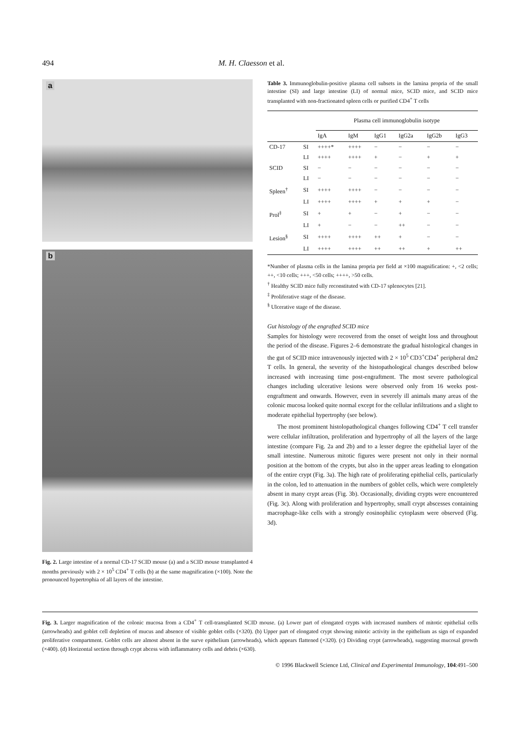494 M. H. Claesson et al.
a
b
Fig. 2. Large intestine of a normal CD-17 SCID mouse (a) and a SCID mouse transplanted 4 months previously with 2 × 10<sup>5</sup> CD4<sup>+</sup> T cells (b) at the same magnification (×100). Note the pronounced hypertrophia of all layers of the intestine.
Table 3. Immunoglobulin-positive plasma cell subsets in the lamina propria of the small intestine (SI) and large intestine (LI) of normal mice, SCID mice, and SCID mice transplanted with non-fractionated spleen cells or purified CD4<sup>+</sup> T cells
| | | Plasma cell immunoglobulin isotype | | | | | |
| --- | --- | --- | --- | --- | --- | --- | --- |
| | | IgA | IgM | IgG1 | IgG2a | IgG2b | IgG3 |
| CD-17 | SI | ++++* | ++++ | − | − | − | − |
| | LI | ++++ | ++++ | + | − | + | + |
| SCID | SI | − | − | − | − | − | − |
| | LI | − | − | − | − | − | − |
| Spleen<sup>†</sup> | SI | ++++ | ++++ | − | − | − | − |
| | LI | ++++ | ++++ | + | + | + | − |
| Prol<sup>‡</sup> | SI | + | + | − | + | − | − |
| | LI | + | − | − | ++ | − | − |
| Lesion<sup>§</sup> | SI | ++++ | ++++ | ++ | + | − | − |
| | LI | ++++ | ++++ | ++ | ++ | + | ++ |
*Number of plasma cells in the lamina propria per field at ×100 magnification: +, <2 cells; ++, <10 cells; +++, <50 cells; ++++, >50 cells.
<sup>†</sup> Healthy SCID mice fully reconstituted with CD-17 splenocytes [21].
<sup>‡</sup> Proliferative stage of the disease.
<sup>§</sup> Ulcerative stage of the disease.
Gut histology of the engrafted SCID mice
Samples for histology were recovered from the onset of weight loss and throughout the period of the disease. Figures 2–6 demonstrate the gradual histological changes in the gut of SCID mice intravenously injected with 2 × 10<sup>5</sup> CD3<sup>+</sup>CD4<sup>+</sup> peripheral dm2 T cells. In general, the severity of the histopathological changes described below increased with increasing time post-engraftment. The most severe pathological changes including ulcerative lesions were observed only from 16 weeks post-engraftment and onwards. However, even in severely ill animals many areas of the colonic mucosa looked quite normal except for the cellular infiltrations and a slight to moderate epithelial hypertrophy (see below).
The most prominent histolopathological changes following CD4<sup>+</sup> T cell transfer were cellular infiltration, proliferation and hypertrophy of all the layers of the large intestine (compare Fig. 2a and 2b) and to a lesser degree the epithelial layer of the small intestine. Numerous mitotic figures were present not only in their normal position at the bottom of the crypts, but also in the upper areas leading to elongation of the entire crypt (Fig. 3a). The high rate of proliferating epithelial cells, particularly in the colon, led to attenuation in the numbers of goblet cells, which were completely absent in many crypt areas (Fig. 3b). Occasionally, dividing crypts were encountered (Fig. 3c). Along with proliferation and hypertrophy, small crypt abscesses containing macrophage-like cells with a strongly eosinophilic cytoplasm were observed (Fig. 3d).
Fig. 3. Larger magnification of the colonic mucosa from a CD4<sup>+</sup> T cell-transplanted SCID mouse. (a) Lower part of elongated crypts with increased numbers of mitotic epithelial cells (arrowheads) and goblet cell depletion of mucus and absence of visible goblet cells (×320). (b) Upper part of elongated crypt showing mitotic activity in the epithelium as sign of expanded proliferative compartment. Goblet cells are almost absent in the surve epithelium (arrowheads), which appears flattened (×320). (c) Dividing crypt (arrowheads), suggesting mucosal growth (×400). (d) Horizontal section through crypt abcess with inflammatory cells and debris (×630).
© 1996 Blackwell Science Ltd, Clinical and Experimental Immunology, 104:491–500